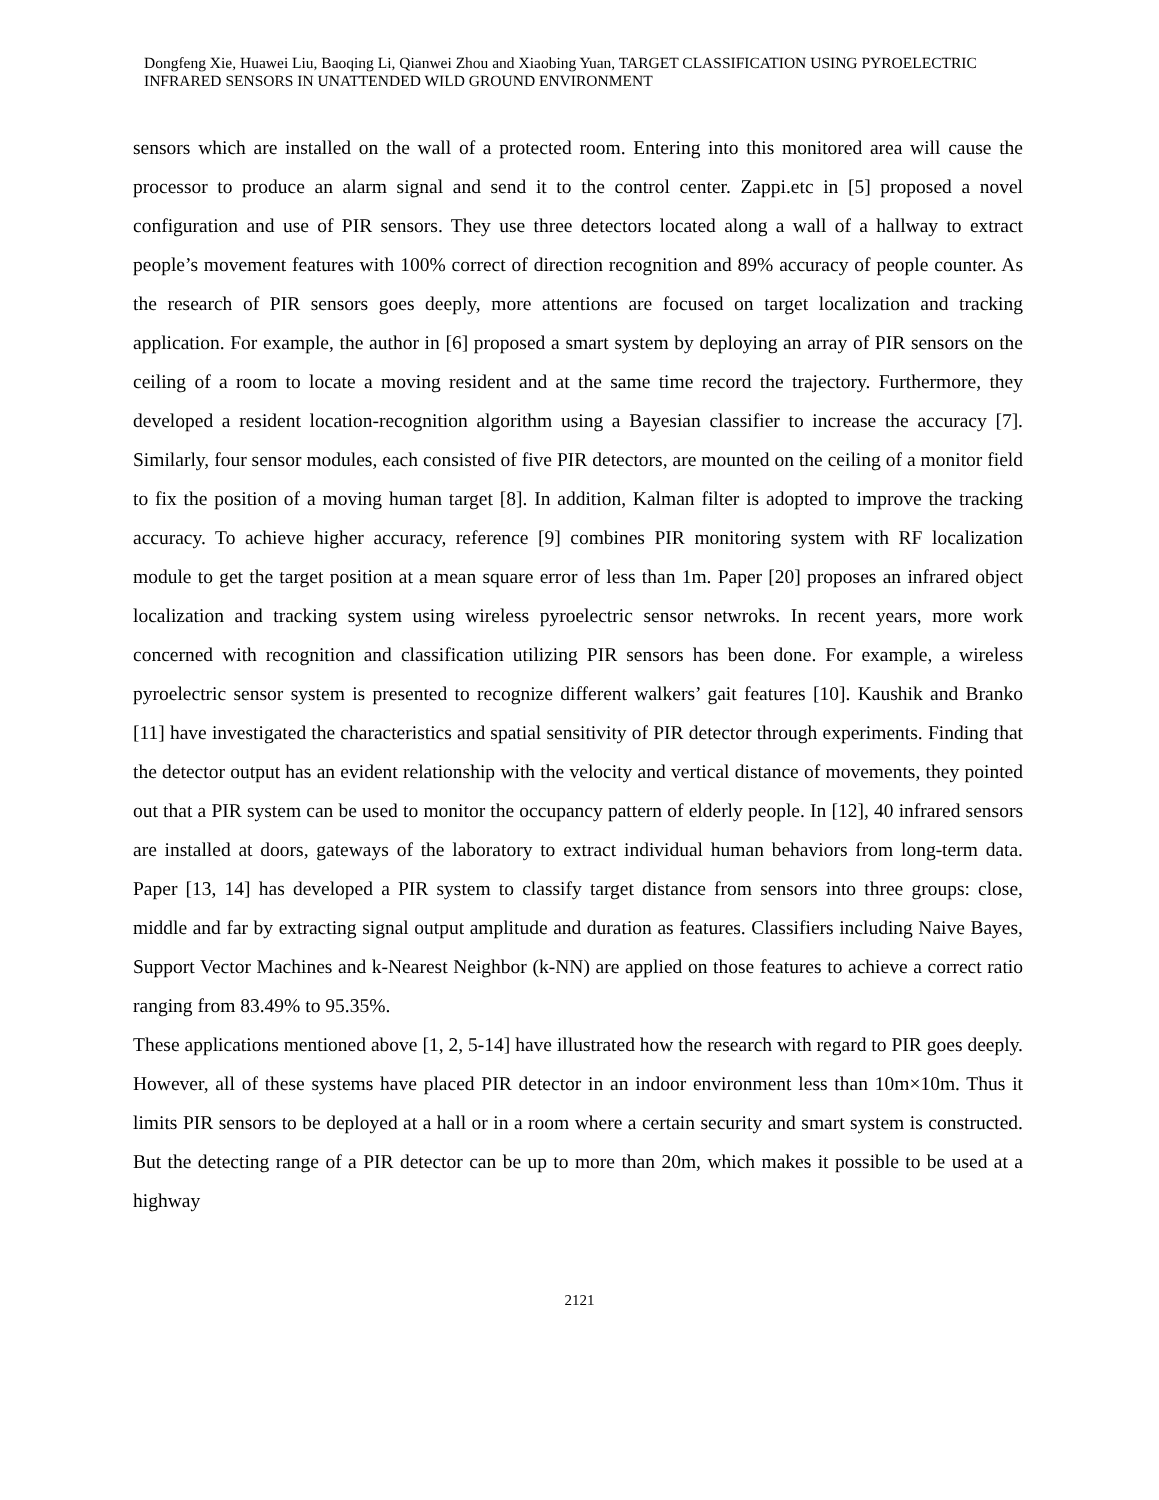Dongfeng Xie, Huawei Liu, Baoqing Li, Qianwei Zhou and Xiaobing Yuan, TARGET CLASSIFICATION USING PYROELECTRIC INFRARED SENSORS IN UNATTENDED WILD GROUND ENVIRONMENT
sensors which are installed on the wall of a protected room. Entering into this monitored area will cause the processor to produce an alarm signal and send it to the control center. Zappi.etc in [5] proposed a novel configuration and use of PIR sensors. They use three detectors located along a wall of a hallway to extract people’s movement features with 100% correct of direction recognition and 89% accuracy of people counter. As the research of PIR sensors goes deeply, more attentions are focused on target localization and tracking application. For example, the author in [6] proposed a smart system by deploying an array of PIR sensors on the ceiling of a room to locate a moving resident and at the same time record the trajectory. Furthermore, they developed a resident location-recognition algorithm using a Bayesian classifier to increase the accuracy [7]. Similarly, four sensor modules, each consisted of five PIR detectors, are mounted on the ceiling of a monitor field to fix the position of a moving human target [8]. In addition, Kalman filter is adopted to improve the tracking accuracy. To achieve higher accuracy, reference [9] combines PIR monitoring system with RF localization module to get the target position at a mean square error of less than 1m. Paper [20] proposes an infrared object localization and tracking system using wireless pyroelectric sensor netwroks. In recent years, more work concerned with recognition and classification utilizing PIR sensors has been done. For example, a wireless pyroelectric sensor system is presented to recognize different walkers’ gait features [10]. Kaushik and Branko [11] have investigated the characteristics and spatial sensitivity of PIR detector through experiments. Finding that the detector output has an evident relationship with the velocity and vertical distance of movements, they pointed out that a PIR system can be used to monitor the occupancy pattern of elderly people. In [12], 40 infrared sensors are installed at doors, gateways of the laboratory to extract individual human behaviors from long-term data. Paper [13, 14] has developed a PIR system to classify target distance from sensors into three groups: close, middle and far by extracting signal output amplitude and duration as features. Classifiers including Naive Bayes, Support Vector Machines and k-Nearest Neighbor (k-NN) are applied on those features to achieve a correct ratio ranging from 83.49% to 95.35%.
These applications mentioned above [1, 2, 5-14] have illustrated how the research with regard to PIR goes deeply. However, all of these systems have placed PIR detector in an indoor environment less than 10m×10m. Thus it limits PIR sensors to be deployed at a hall or in a room where a certain security and smart system is constructed. But the detecting range of a PIR detector can be up to more than 20m, which makes it possible to be used at a highway
2121